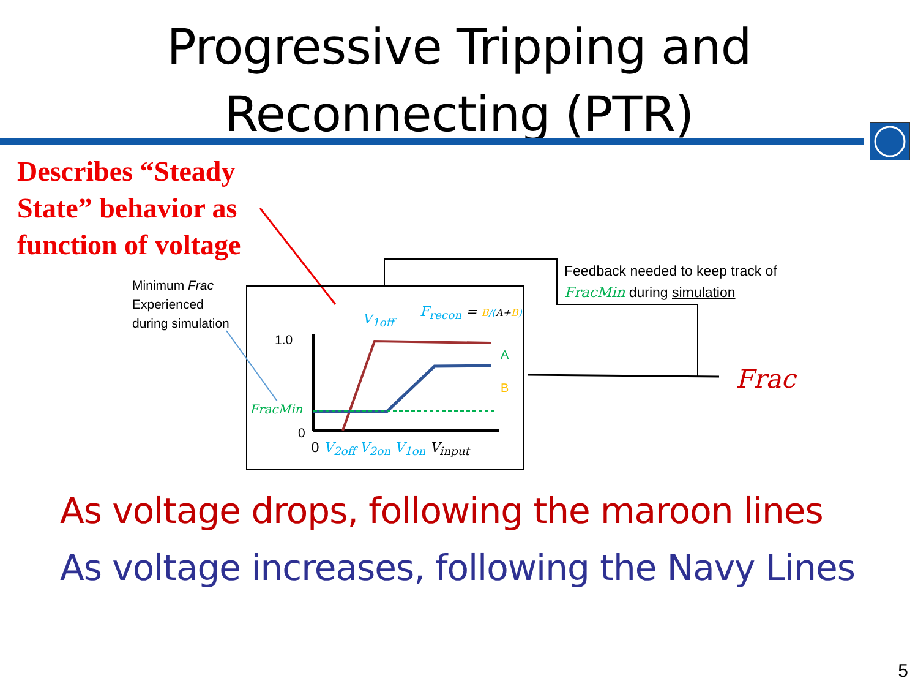Progressive Tripping and
Reconnecting (PTR)
Describes “Steady
State” behavior as
function of voltage
Minimum Frac
Experienced
during simulation
Feedback needed to keep track of
FracMin during simulation
Frac
FracMin
1.0
0
V<sub>1off</sub> F<sub>recon</sub> = B/(A+B)
A
B
0 V<sub>2off</sub> V<sub>2on</sub> V<sub>1on</sub> V<sub>input</sub>
As voltage drops, following the maroon lines
As voltage increases, following the Navy Lines
5